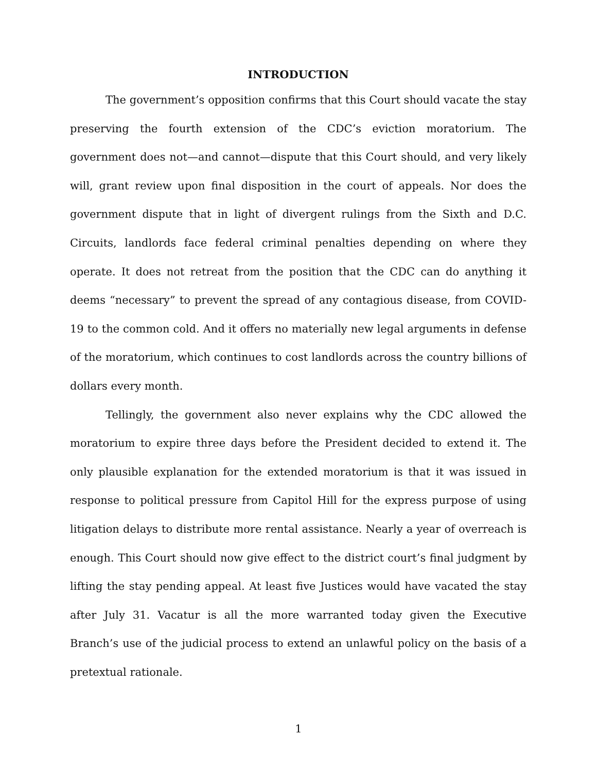INTRODUCTION
The government’s opposition confirms that this Court should vacate the stay preserving the fourth extension of the CDC’s eviction moratorium. The government does not—and cannot—dispute that this Court should, and very likely will, grant review upon final disposition in the court of appeals. Nor does the government dispute that in light of divergent rulings from the Sixth and D.C. Circuits, landlords face federal criminal penalties depending on where they operate. It does not retreat from the position that the CDC can do anything it deems “necessary” to prevent the spread of any contagious disease, from COVID-19 to the common cold. And it offers no materially new legal arguments in defense of the moratorium, which continues to cost landlords across the country billions of dollars every month.
Tellingly, the government also never explains why the CDC allowed the moratorium to expire three days before the President decided to extend it. The only plausible explanation for the extended moratorium is that it was issued in response to political pressure from Capitol Hill for the express purpose of using litigation delays to distribute more rental assistance. Nearly a year of overreach is enough. This Court should now give effect to the district court’s final judgment by lifting the stay pending appeal. At least five Justices would have vacated the stay after July 31. Vacatur is all the more warranted today given the Executive Branch’s use of the judicial process to extend an unlawful policy on the basis of a pretextual rationale.
1